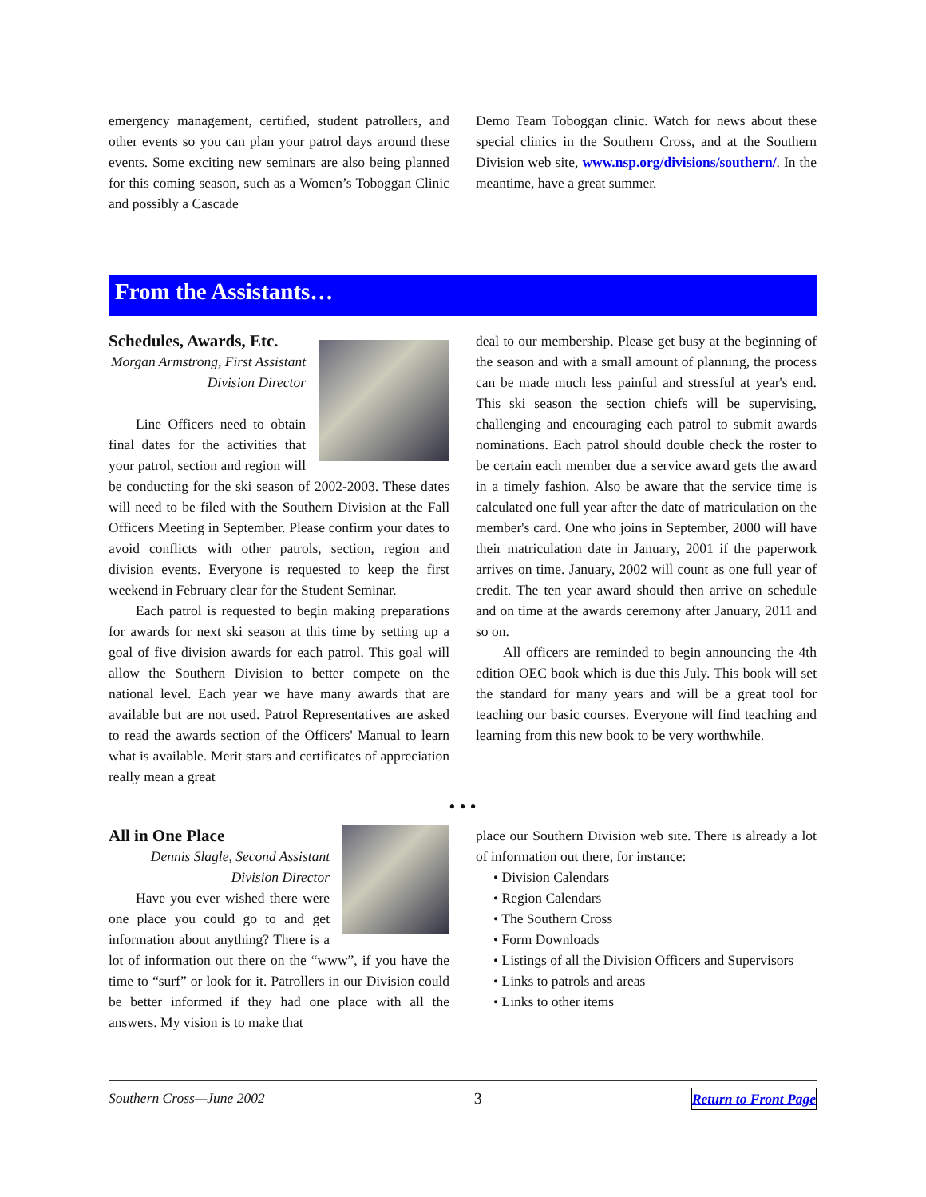emergency management, certified, student patrollers, and other events so you can plan your patrol days around these events. Some exciting new seminars are also being planned for this coming season, such as a Women’s Toboggan Clinic and possibly a Cascade
Demo Team Toboggan clinic. Watch for news about these special clinics in the Southern Cross, and at the Southern Division web site, www.nsp.org/divisions/southern/. In the meantime, have a great summer.
From the Assistants…
Schedules, Awards, Etc.
Morgan Armstrong, First Assistant Division Director
Line Officers need to obtain final dates for the activities that your patrol, section and region will be conducting for the ski season of 2002-2003. These dates will need to be filed with the Southern Division at the Fall Officers Meeting in September. Please confirm your dates to avoid conflicts with other patrols, section, region and division events. Everyone is requested to keep the first weekend in February clear for the Student Seminar.
Each patrol is requested to begin making preparations for awards for next ski season at this time by setting up a goal of five division awards for each patrol. This goal will allow the Southern Division to better compete on the national level. Each year we have many awards that are available but are not used. Patrol Representatives are asked to read the awards section of the Officers' Manual to learn what is available. Merit stars and certificates of appreciation really mean a great
deal to our membership. Please get busy at the beginning of the season and with a small amount of planning, the process can be made much less painful and stressful at year's end. This ski season the section chiefs will be supervising, challenging and encouraging each patrol to submit awards nominations. Each patrol should double check the roster to be certain each member due a service award gets the award in a timely fashion. Also be aware that the service time is calculated one full year after the date of matriculation on the member's card. One who joins in September, 2000 will have their matriculation date in January, 2001 if the paperwork arrives on time. January, 2002 will count as one full year of credit. The ten year award should then arrive on schedule and on time at the awards ceremony after January, 2011 and so on.
All officers are reminded to begin announcing the 4th edition OEC book which is due this July. This book will set the standard for many years and will be a great tool for teaching our basic courses. Everyone will find teaching and learning from this new book to be very worthwhile.
• • •
All in One Place
Dennis Slagle, Second Assistant Division Director
Have you ever wished there were one place you could go to and get information about anything? There is a lot of information out there on the “www”, if you have the time to “surf” or look for it. Patrollers in our Division could be better informed if they had one place with all the answers. My vision is to make that
place our Southern Division web site. There is already a lot of information out there, for instance:
• Division Calendars
• Region Calendars
• The Southern Cross
• Form Downloads
• Listings of all the Division Officers and Supervisors
• Links to patrols and areas
• Links to other items
Southern Cross—June 2002 3 Return to Front Page